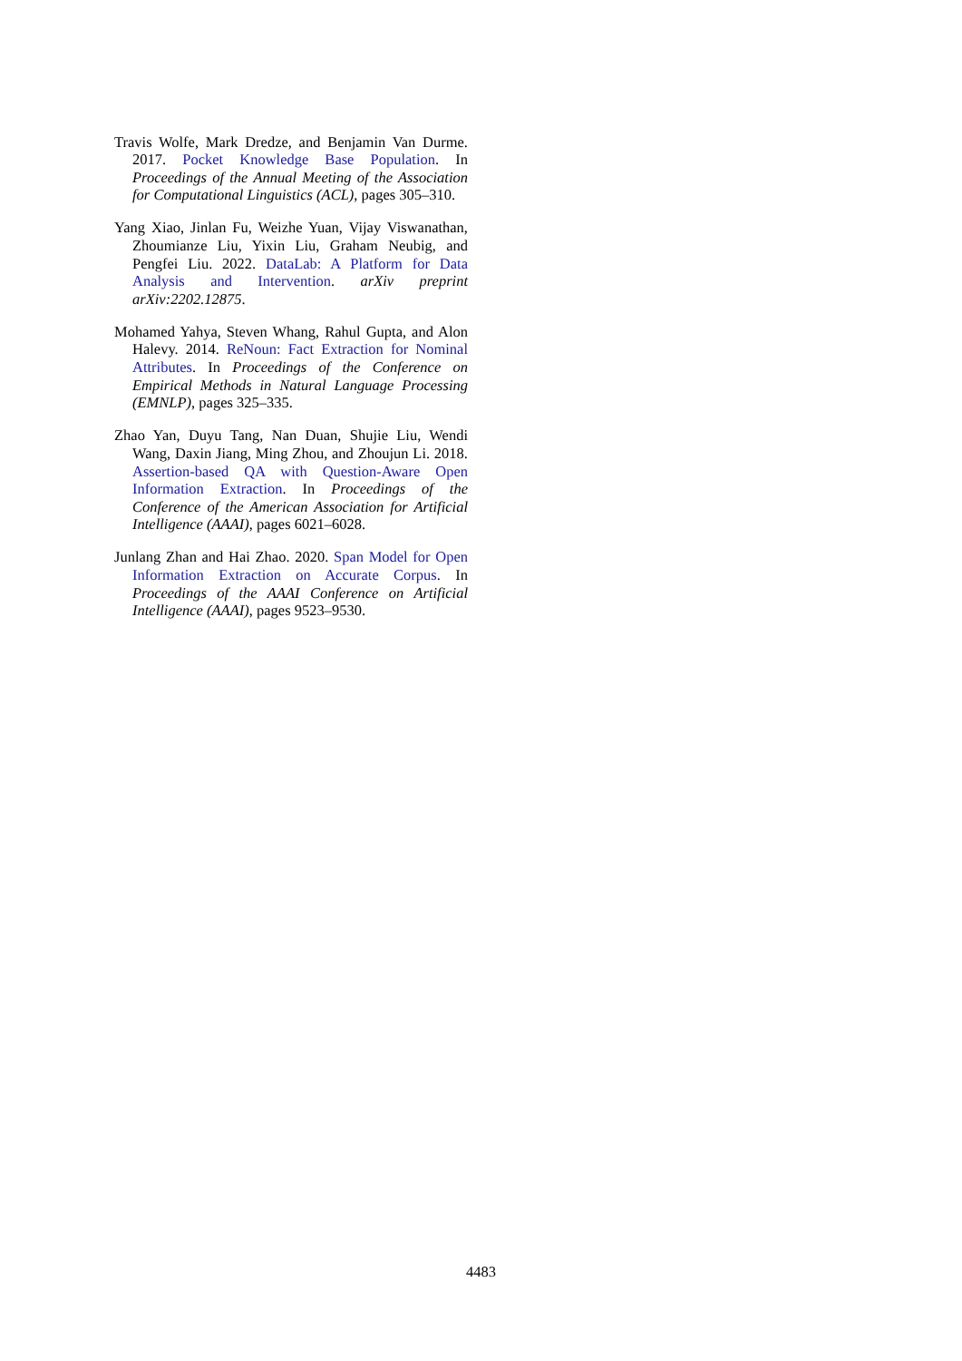Travis Wolfe, Mark Dredze, and Benjamin Van Durme. 2017. Pocket Knowledge Base Population. In Proceedings of the Annual Meeting of the Association for Computational Linguistics (ACL), pages 305–310.
Yang Xiao, Jinlan Fu, Weizhe Yuan, Vijay Viswanathan, Zhoumianze Liu, Yixin Liu, Graham Neubig, and Pengfei Liu. 2022. DataLab: A Platform for Data Analysis and Intervention. arXiv preprint arXiv:2202.12875.
Mohamed Yahya, Steven Whang, Rahul Gupta, and Alon Halevy. 2014. ReNoun: Fact Extraction for Nominal Attributes. In Proceedings of the Conference on Empirical Methods in Natural Language Processing (EMNLP), pages 325–335.
Zhao Yan, Duyu Tang, Nan Duan, Shujie Liu, Wendi Wang, Daxin Jiang, Ming Zhou, and Zhoujun Li. 2018. Assertion-based QA with Question-Aware Open Information Extraction. In Proceedings of the Conference of the American Association for Artificial Intelligence (AAAI), pages 6021–6028.
Junlang Zhan and Hai Zhao. 2020. Span Model for Open Information Extraction on Accurate Corpus. In Proceedings of the AAAI Conference on Artificial Intelligence (AAAI), pages 9523–9530.
4483